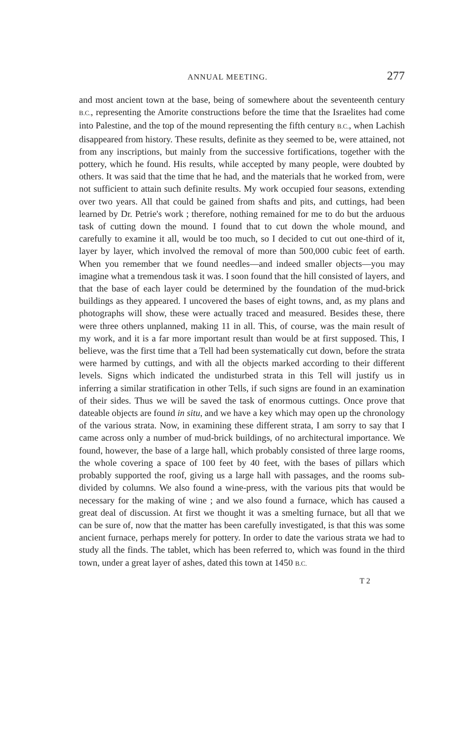ANNUAL MEETING. 277
and most ancient town at the base, being of somewhere about the seventeenth century B.C., representing the Amorite constructions before the time that the Israelites had come into Palestine, and the top of the mound representing the fifth century B.C., when Lachish disappeared from history. These results, definite as they seemed to be, were attained, not from any inscriptions, but mainly from the successive fortifications, together with the pottery, which he found. His results, while accepted by many people, were doubted by others. It was said that the time that he had, and the materials that he worked from, were not sufficient to attain such definite results. My work occupied four seasons, extending over two years. All that could be gained from shafts and pits, and cuttings, had been learned by Dr. Petrie's work ; therefore, nothing remained for me to do but the arduous task of cutting down the mound. I found that to cut down the whole mound, and carefully to examine it all, would be too much, so I decided to cut out one-third of it, layer by layer, which involved the removal of more than 500,000 cubic feet of earth. When you remember that we found needles—and indeed smaller objects—you may imagine what a tremendous task it was. I soon found that the hill consisted of layers, and that the base of each layer could be determined by the foundation of the mud-brick buildings as they appeared. I uncovered the bases of eight towns, and, as my plans and photographs will show, these were actually traced and measured. Besides these, there were three others unplanned, making 11 in all. This, of course, was the main result of my work, and it is a far more important result than would be at first supposed. This, I believe, was the first time that a Tell had been systematically cut down, before the strata were harmed by cuttings, and with all the objects marked according to their different levels. Signs which indicated the undisturbed strata in this Tell will justify us in inferring a similar stratification in other Tells, if such signs are found in an examination of their sides. Thus we will be saved the task of enormous cuttings. Once prove that dateable objects are found in situ, and we have a key which may open up the chronology of the various strata. Now, in examining these different strata, I am sorry to say that I came across only a number of mud-brick buildings, of no architectural importance. We found, however, the base of a large hall, which probably consisted of three large rooms, the whole covering a space of 100 feet by 40 feet, with the bases of pillars which probably supported the roof, giving us a large hall with passages, and the rooms sub-divided by columns. We also found a wine-press, with the various pits that would be necessary for the making of wine ; and we also found a furnace, which has caused a great deal of discussion. At first we thought it was a smelting furnace, but all that we can be sure of, now that the matter has been carefully investigated, is that this was some ancient furnace, perhaps merely for pottery. In order to date the various strata we had to study all the finds. The tablet, which has been referred to, which was found in the third town, under a great layer of ashes, dated this town at 1450 B.C.
T 2